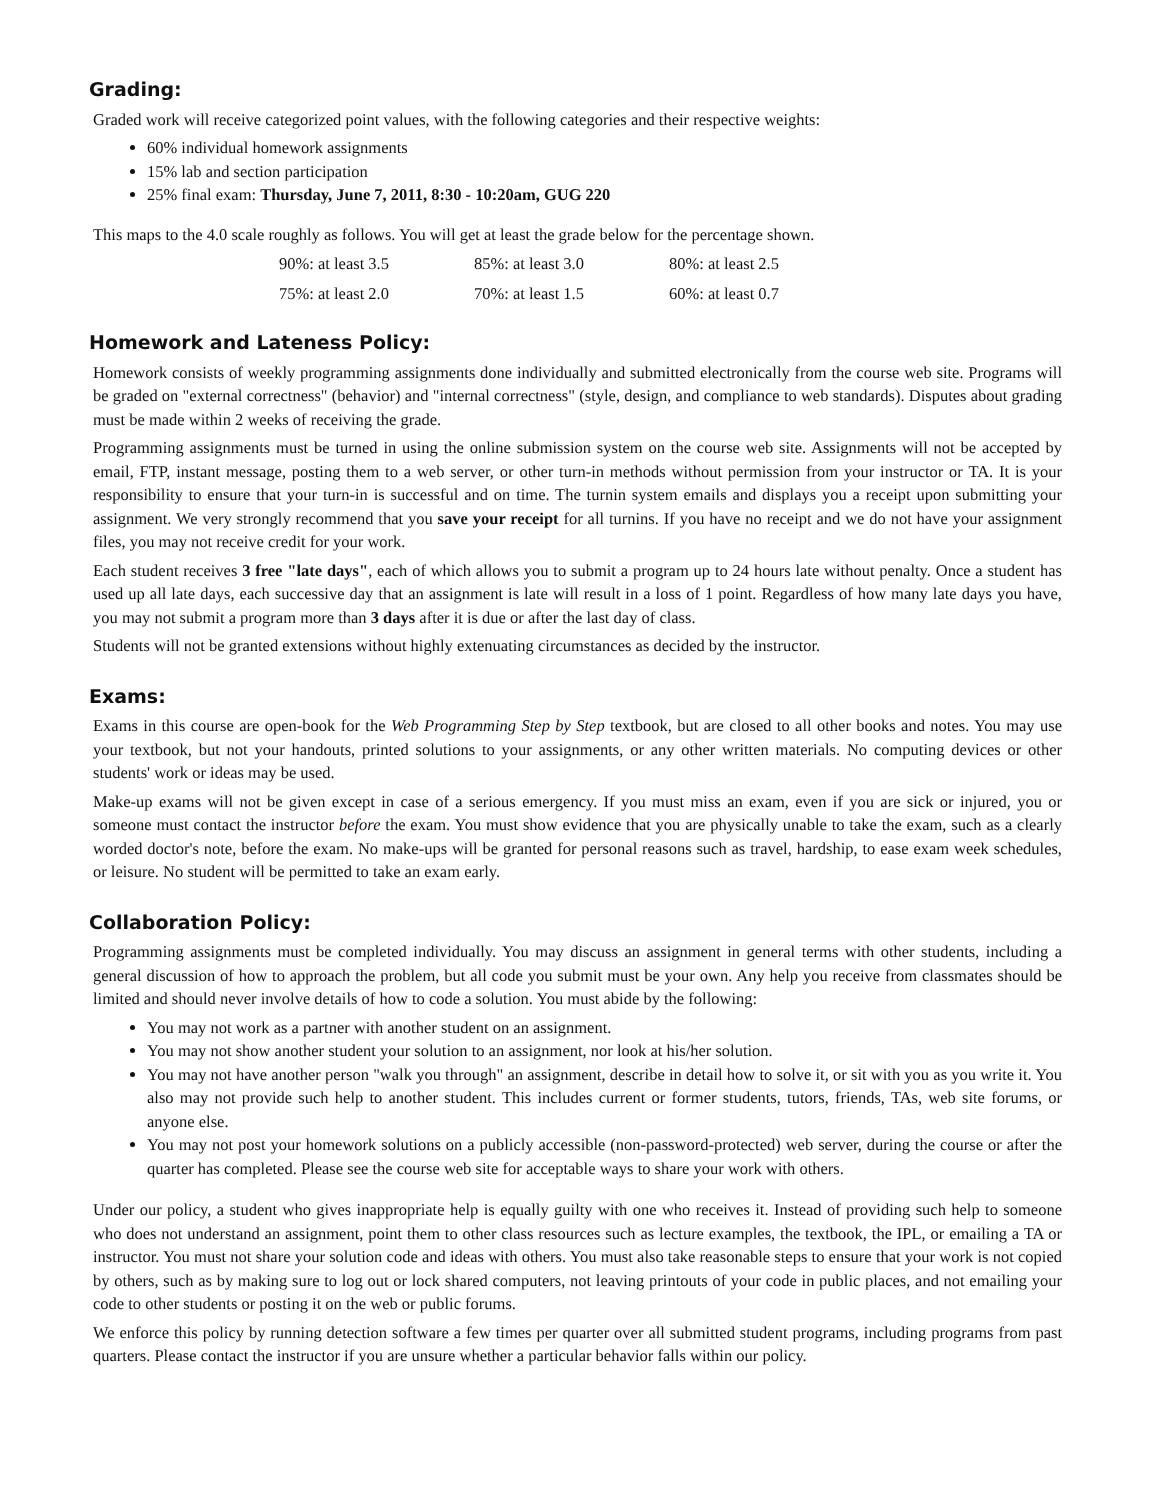Grading:
Graded work will receive categorized point values, with the following categories and their respective weights:
60% individual homework assignments
15% lab and section participation
25% final exam: Thursday, June 7, 2011, 8:30 - 10:20am, GUG 220
This maps to the 4.0 scale roughly as follows. You will get at least the grade below for the percentage shown.
| 90%: at least 3.5 | 85%: at least 3.0 | 80%: at least 2.5 |
| 75%: at least 2.0 | 70%: at least 1.5 | 60%: at least 0.7 |
Homework and Lateness Policy:
Homework consists of weekly programming assignments done individually and submitted electronically from the course web site. Programs will be graded on "external correctness" (behavior) and "internal correctness" (style, design, and compliance to web standards). Disputes about grading must be made within 2 weeks of receiving the grade.
Programming assignments must be turned in using the online submission system on the course web site. Assignments will not be accepted by email, FTP, instant message, posting them to a web server, or other turn-in methods without permission from your instructor or TA. It is your responsibility to ensure that your turn-in is successful and on time. The turnin system emails and displays you a receipt upon submitting your assignment. We very strongly recommend that you save your receipt for all turnins. If you have no receipt and we do not have your assignment files, you may not receive credit for your work.
Each student receives 3 free "late days", each of which allows you to submit a program up to 24 hours late without penalty. Once a student has used up all late days, each successive day that an assignment is late will result in a loss of 1 point. Regardless of how many late days you have, you may not submit a program more than 3 days after it is due or after the last day of class.
Students will not be granted extensions without highly extenuating circumstances as decided by the instructor.
Exams:
Exams in this course are open-book for the Web Programming Step by Step textbook, but are closed to all other books and notes. You may use your textbook, but not your handouts, printed solutions to your assignments, or any other written materials. No computing devices or other students' work or ideas may be used.
Make-up exams will not be given except in case of a serious emergency. If you must miss an exam, even if you are sick or injured, you or someone must contact the instructor before the exam. You must show evidence that you are physically unable to take the exam, such as a clearly worded doctor's note, before the exam. No make-ups will be granted for personal reasons such as travel, hardship, to ease exam week schedules, or leisure. No student will be permitted to take an exam early.
Collaboration Policy:
Programming assignments must be completed individually. You may discuss an assignment in general terms with other students, including a general discussion of how to approach the problem, but all code you submit must be your own. Any help you receive from classmates should be limited and should never involve details of how to code a solution. You must abide by the following:
You may not work as a partner with another student on an assignment.
You may not show another student your solution to an assignment, nor look at his/her solution.
You may not have another person "walk you through" an assignment, describe in detail how to solve it, or sit with you as you write it. You also may not provide such help to another student. This includes current or former students, tutors, friends, TAs, web site forums, or anyone else.
You may not post your homework solutions on a publicly accessible (non-password-protected) web server, during the course or after the quarter has completed. Please see the course web site for acceptable ways to share your work with others.
Under our policy, a student who gives inappropriate help is equally guilty with one who receives it. Instead of providing such help to someone who does not understand an assignment, point them to other class resources such as lecture examples, the textbook, the IPL, or emailing a TA or instructor. You must not share your solution code and ideas with others. You must also take reasonable steps to ensure that your work is not copied by others, such as by making sure to log out or lock shared computers, not leaving printouts of your code in public places, and not emailing your code to other students or posting it on the web or public forums.
We enforce this policy by running detection software a few times per quarter over all submitted student programs, including programs from past quarters. Please contact the instructor if you are unsure whether a particular behavior falls within our policy.